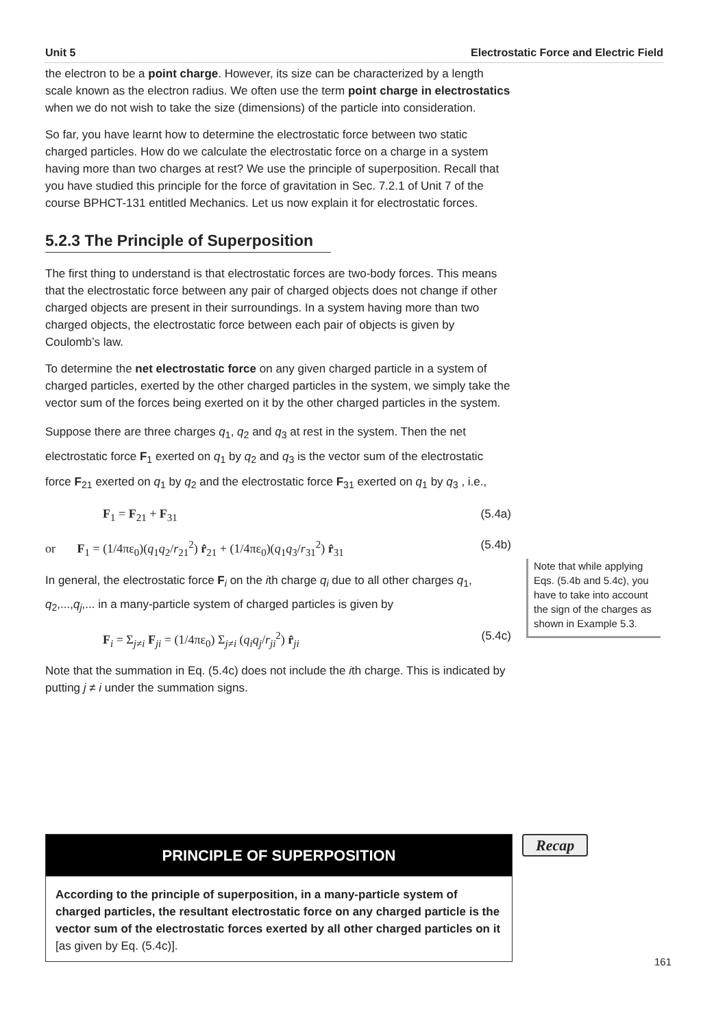Unit 5 Electrostatic Force and Electric Field
the electron to be a point charge. However, its size can be characterized by a length scale known as the electron radius. We often use the term point charge in electrostatics when we do not wish to take the size (dimensions) of the particle into consideration.
So far, you have learnt how to determine the electrostatic force between two static charged particles. How do we calculate the electrostatic force on a charge in a system having more than two charges at rest? We use the principle of superposition. Recall that you have studied this principle for the force of gravitation in Sec. 7.2.1 of Unit 7 of the course BPHCT-131 entitled Mechanics. Let us now explain it for electrostatic forces.
5.2.3 The Principle of Superposition
The first thing to understand is that electrostatic forces are two-body forces. This means that the electrostatic force between any pair of charged objects does not change if other charged objects are present in their surroundings. In a system having more than two charged objects, the electrostatic force between each pair of objects is given by Coulomb’s law.
To determine the net electrostatic force on any given charged particle in a system of charged particles, exerted by the other charged particles in the system, we simply take the vector sum of the forces being exerted on it by the other charged particles in the system.
Suppose there are three charges q<sub>1</sub>, q<sub>2</sub> and q<sub>3</sub> at rest in the system. Then the net electrostatic force F<sub>1</sub> exerted on q<sub>1</sub> by q<sub>2</sub> and q<sub>3</sub> is the vector sum of the electrostatic force F<sub>21</sub> exerted on q<sub>1</sub> by q<sub>2</sub> and the electrostatic force F<sub>31</sub> exerted on q<sub>1</sub> by q<sub>3</sub> , i.e.,
F<sub>1</sub> = F<sub>21</sub> + F<sub>31</sub> (5.4a)
or F<sub>1</sub> = (1/4πε<sub>0</sub>)(q<sub>1</sub>q<sub>2</sub>/r<sub>21</sub><sup>2</sup>) r̂<sub>21</sub> + (1/4πε<sub>0</sub>)(q<sub>1</sub>q<sub>3</sub>/r<sub>31</sub><sup>2</sup>) r̂<sub>31</sub> (5.4b)
In general, the electrostatic force F<sub>i</sub> on the ith charge q<sub>i</sub> due to all other charges q<sub>1</sub>, q<sub>2</sub>,...,q<sub>j</sub>,... in a many-particle system of charged particles is given by
F<sub>i</sub> = Σ<sub>j≠i</sub> F<sub>ji</sub> = (1/4πε<sub>0</sub>) Σ<sub>j≠i</sub> (q<sub>i</sub>q<sub>j</sub>/r<sub>ji</sub><sup>2</sup>) r̂<sub>ji</sub> (5.4c)
Note that the summation in Eq. (5.4c) does not include the ith charge. This is indicated by putting j ≠ i under the summation signs.
Note that while applying Eqs. (5.4b and 5.4c), you have to take into account the sign of the charges as shown in Example 5.3.
PRINCIPLE OF SUPERPOSITION
According to the principle of superposition, in a many-particle system of charged particles, the resultant electrostatic force on any charged particle is the vector sum of the electrostatic forces exerted by all other charged particles on it [as given by Eq. (5.4c)].
Recap
161